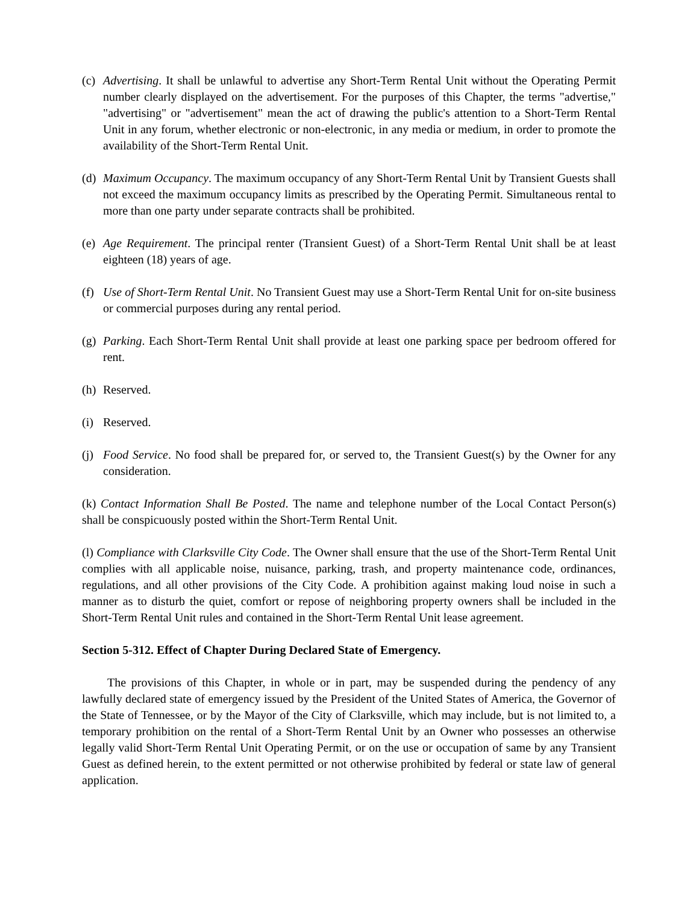(c) Advertising. It shall be unlawful to advertise any Short-Term Rental Unit without the Operating Permit number clearly displayed on the advertisement. For the purposes of this Chapter, the terms "advertise," "advertising" or "advertisement" mean the act of drawing the public's attention to a Short-Term Rental Unit in any forum, whether electronic or non-electronic, in any media or medium, in order to promote the availability of the Short-Term Rental Unit.
(d) Maximum Occupancy. The maximum occupancy of any Short-Term Rental Unit by Transient Guests shall not exceed the maximum occupancy limits as prescribed by the Operating Permit. Simultaneous rental to more than one party under separate contracts shall be prohibited.
(e) Age Requirement. The principal renter (Transient Guest) of a Short-Term Rental Unit shall be at least eighteen (18) years of age.
(f) Use of Short-Term Rental Unit. No Transient Guest may use a Short-Term Rental Unit for on-site business or commercial purposes during any rental period.
(g) Parking. Each Short-Term Rental Unit shall provide at least one parking space per bedroom offered for rent.
(h) Reserved.
(i) Reserved.
(j) Food Service. No food shall be prepared for, or served to, the Transient Guest(s) by the Owner for any consideration.
(k) Contact Information Shall Be Posted. The name and telephone number of the Local Contact Person(s) shall be conspicuously posted within the Short-Term Rental Unit.
(l) Compliance with Clarksville City Code. The Owner shall ensure that the use of the Short-Term Rental Unit complies with all applicable noise, nuisance, parking, trash, and property maintenance code, ordinances, regulations, and all other provisions of the City Code. A prohibition against making loud noise in such a manner as to disturb the quiet, comfort or repose of neighboring property owners shall be included in the Short-Term Rental Unit rules and contained in the Short-Term Rental Unit lease agreement.
Section 5-312. Effect of Chapter During Declared State of Emergency.
The provisions of this Chapter, in whole or in part, may be suspended during the pendency of any lawfully declared state of emergency issued by the President of the United States of America, the Governor of the State of Tennessee, or by the Mayor of the City of Clarksville, which may include, but is not limited to, a temporary prohibition on the rental of a Short-Term Rental Unit by an Owner who possesses an otherwise legally valid Short-Term Rental Unit Operating Permit, or on the use or occupation of same by any Transient Guest as defined herein, to the extent permitted or not otherwise prohibited by federal or state law of general application.